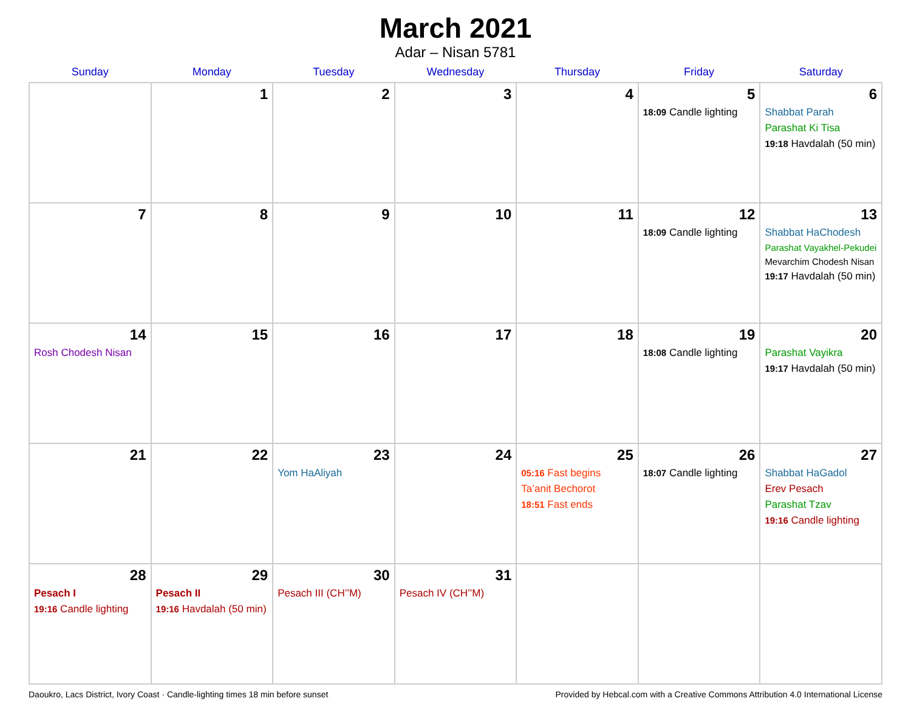March 2021
Adar – Nisan 5781
| Sunday | Monday | Tuesday | Wednesday | Thursday | Friday | Saturday |
| --- | --- | --- | --- | --- | --- | --- |
| | 1 | 2 | 3 | 4 | 5 18:09 Candle lighting | 6 Shabbat Parah Parashat Ki Tisa 19:18 Havdalah (50 min) |
| 7 | 8 | 9 | 10 | 11 | 12 18:09 Candle lighting | 13 Shabbat HaChodesh Parashat Vayakhel-Pekudei Mevarchim Chodesh Nisan 19:17 Havdalah (50 min) |
| 14 Rosh Chodesh Nisan | 15 | 16 | 17 | 18 | 19 18:08 Candle lighting | 20 Parashat Vayikra 19:17 Havdalah (50 min) |
| 21 | 22 | 23 Yom HaAliyah | 24 | 25 05:16 Fast begins Ta’anit Bechorot 18:51 Fast ends | 26 18:07 Candle lighting | 27 Shabbat HaGadol Erev Pesach Parashat Tzav 19:16 Candle lighting |
| 28 Pesach I 19:16 Candle lighting | 29 Pesach II 19:16 Havdalah (50 min) | 30 Pesach III (CH’’M) | 31 Pesach IV (CH’’M) | | | |
Daoukro, Lacs District, Ivory Coast · Candle-lighting times 18 min before sunset Provided by Hebcal.com with a Creative Commons Attribution 4.0 International License